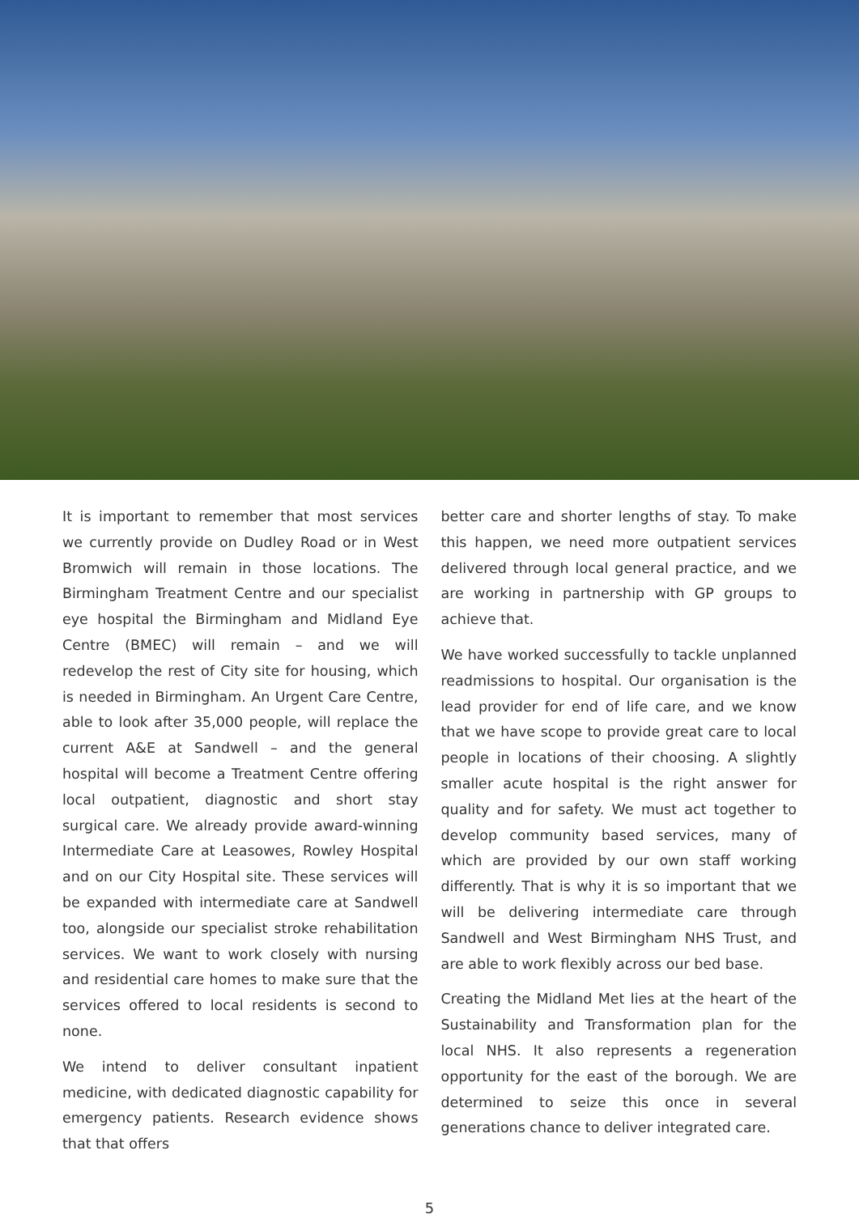It is important to remember that most services we currently provide on Dudley Road or in West Bromwich will remain in those locations. The Birmingham Treatment Centre and our specialist eye hospital the Birmingham and Midland Eye Centre (BMEC) will remain – and we will redevelop the rest of City site for housing, which is needed in Birmingham. An Urgent Care Centre, able to look after 35,000 people, will replace the current A&E at Sandwell – and the general hospital will become a Treatment Centre offering local outpatient, diagnostic and short stay surgical care. We already provide award-winning Intermediate Care at Leasowes, Rowley Hospital and on our City Hospital site. These services will be expanded with intermediate care at Sandwell too, alongside our specialist stroke rehabilitation services. We want to work closely with nursing and residential care homes to make sure that the services offered to local residents is second to none.
We intend to deliver consultant inpatient medicine, with dedicated diagnostic capability for emergency patients. Research evidence shows that that offers
better care and shorter lengths of stay. To make this happen, we need more outpatient services delivered through local general practice, and we are working in partnership with GP groups to achieve that.
We have worked successfully to tackle unplanned readmissions to hospital. Our organisation is the lead provider for end of life care, and we know that we have scope to provide great care to local people in locations of their choosing. A slightly smaller acute hospital is the right answer for quality and for safety. We must act together to develop community based services, many of which are provided by our own staff working differently. That is why it is so important that we will be delivering intermediate care through Sandwell and West Birmingham NHS Trust, and are able to work flexibly across our bed base.
Creating the Midland Met lies at the heart of the Sustainability and Transformation plan for the local NHS. It also represents a regeneration opportunity for the east of the borough. We are determined to seize this once in several generations chance to deliver integrated care.
5